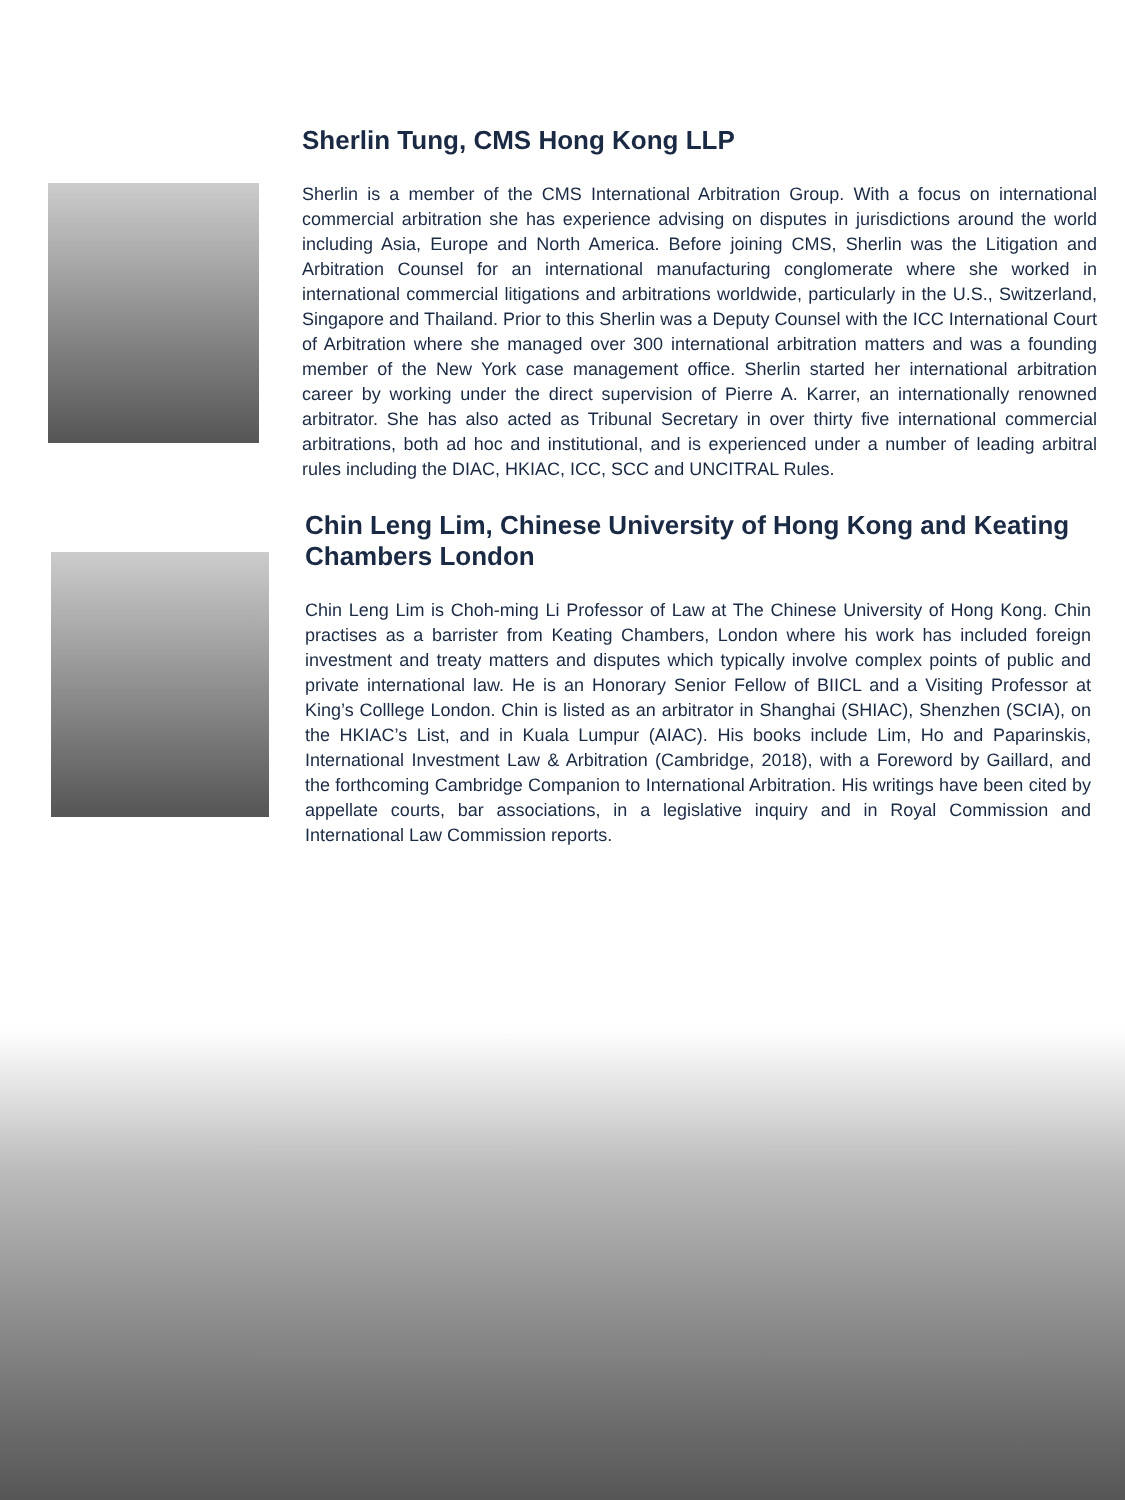Sherlin Tung, CMS Hong Kong LLP
Sherlin is a member of the CMS International Arbitration Group. With a focus on international commercial arbitration she has experience advising on disputes in jurisdictions around the world including Asia, Europe and North America. Before joining CMS, Sherlin was the Litigation and Arbitration Counsel for an international manufacturing conglomerate where she worked in international commercial litigations and arbitrations worldwide, particularly in the U.S., Switzerland, Singapore and Thailand. Prior to this Sherlin was a Deputy Counsel with the ICC International Court of Arbitration where she managed over 300 international arbitration matters and was a founding member of the New York case management office. Sherlin started her international arbitration career by working under the direct supervision of Pierre A. Karrer, an internationally renowned arbitrator. She has also acted as Tribunal Secretary in over thirty five international commercial arbitrations, both ad hoc and institutional, and is experienced under a number of leading arbitral rules including the DIAC, HKIAC, ICC, SCC and UNCITRAL Rules.
Chin Leng Lim, Chinese University of Hong Kong and Keating Chambers London
Chin Leng Lim is Choh-ming Li Professor of Law at The Chinese University of Hong Kong. Chin practises as a barrister from Keating Chambers, London where his work has included foreign investment and treaty matters and disputes which typically involve complex points of public and private international law. He is an Honorary Senior Fellow of BIICL and a Visiting Professor at King’s Colllege London. Chin is listed as an arbitrator in Shanghai (SHIAC), Shenzhen (SCIA), on the HKIAC’s List, and in Kuala Lumpur (AIAC). His books include Lim, Ho and Paparinskis, International Investment Law & Arbitration (Cambridge, 2018), with a Foreword by Gaillard, and the forthcoming Cambridge Companion to International Arbitration. His writings have been cited by appellate courts, bar associations, in a legislative inquiry and in Royal Commission and International Law Commission reports.